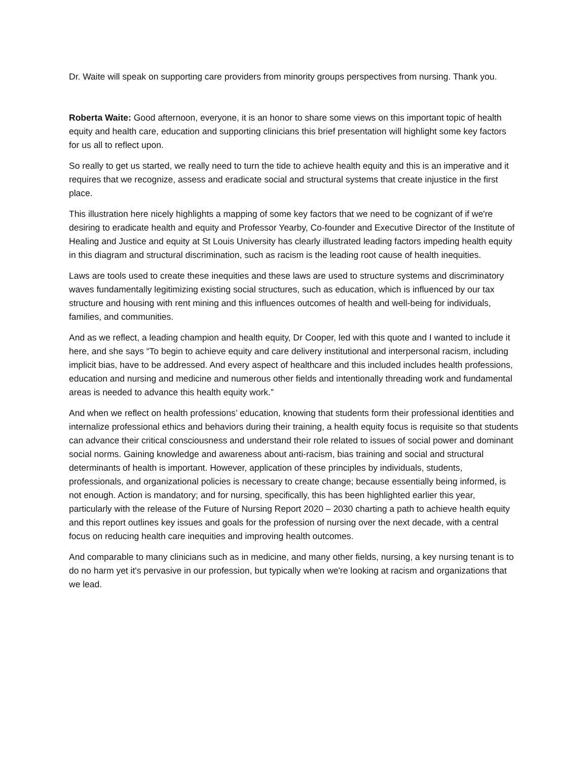Dr. Waite will speak on supporting care providers from minority groups perspectives from nursing. Thank you.
Roberta Waite: Good afternoon, everyone, it is an honor to share some views on this important topic of health equity and health care, education and supporting clinicians this brief presentation will highlight some key factors for us all to reflect upon.
So really to get us started, we really need to turn the tide to achieve health equity and this is an imperative and it requires that we recognize, assess and eradicate social and structural systems that create injustice in the first place.
This illustration here nicely highlights a mapping of some key factors that we need to be cognizant of if we're desiring to eradicate health and equity and Professor Yearby, Co-founder and Executive Director of the Institute of Healing and Justice and equity at St Louis University has clearly illustrated leading factors impeding health equity in this diagram and structural discrimination, such as racism is the leading root cause of health inequities.
Laws are tools used to create these inequities and these laws are used to structure systems and discriminatory waves fundamentally legitimizing existing social structures, such as education, which is influenced by our tax structure and housing with rent mining and this influences outcomes of health and well-being for individuals, families, and communities.
And as we reflect, a leading champion and health equity, Dr Cooper, led with this quote and I wanted to include it here, and she says “To begin to achieve equity and care delivery institutional and interpersonal racism, including implicit bias, have to be addressed. And every aspect of healthcare and this included includes health professions, education and nursing and medicine and numerous other fields and intentionally threading work and fundamental areas is needed to advance this health equity work.”
And when we reflect on health professions’ education, knowing that students form their professional identities and internalize professional ethics and behaviors during their training, a health equity focus is requisite so that students can advance their critical consciousness and understand their role related to issues of social power and dominant social norms. Gaining knowledge and awareness about anti-racism, bias training and social and structural determinants of health is important. However, application of these principles by individuals, students, professionals, and organizational policies is necessary to create change; because essentially being informed, is not enough. Action is mandatory; and for nursing, specifically, this has been highlighted earlier this year, particularly with the release of the Future of Nursing Report 2020 – 2030 charting a path to achieve health equity and this report outlines key issues and goals for the profession of nursing over the next decade, with a central focus on reducing health care inequities and improving health outcomes.
And comparable to many clinicians such as in medicine, and many other fields, nursing, a key nursing tenant is to do no harm yet it's pervasive in our profession, but typically when we're looking at racism and organizations that we lead.